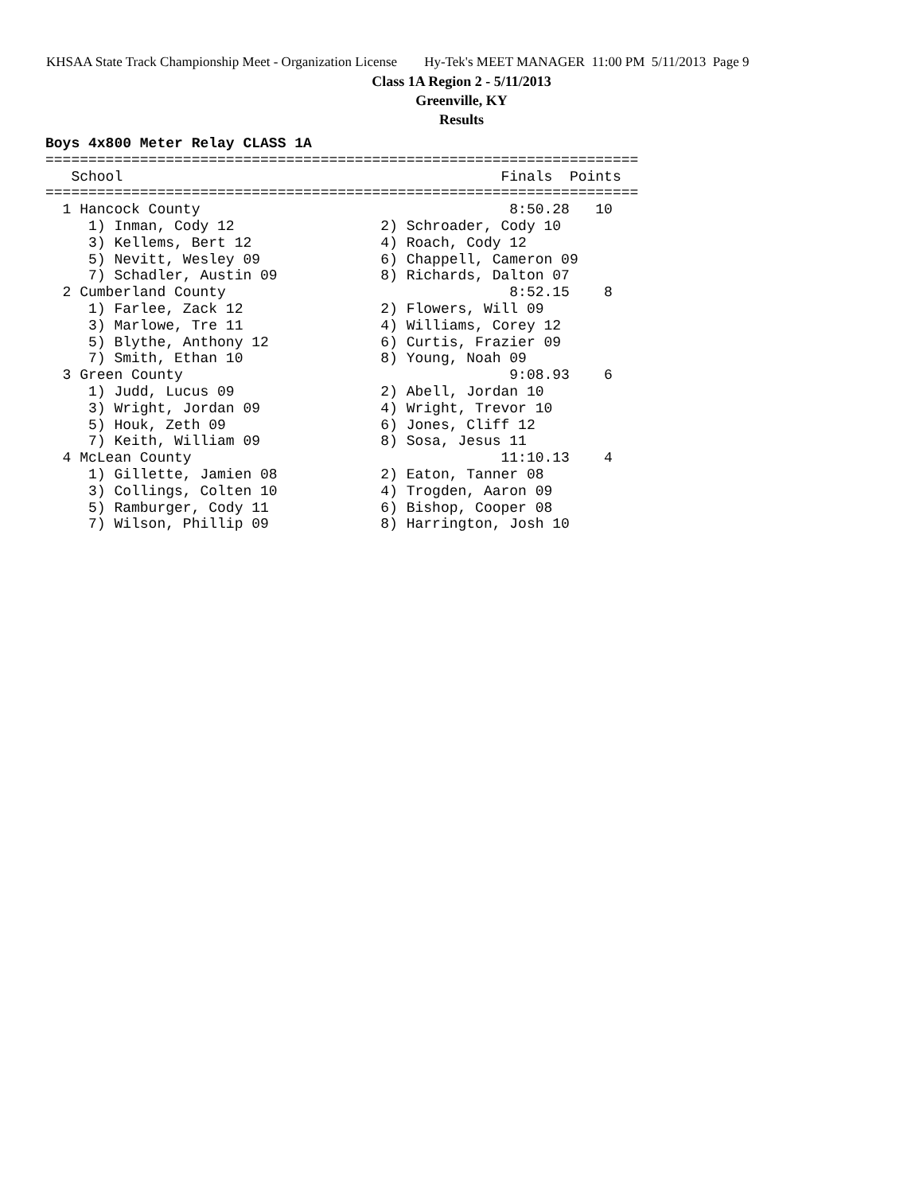KHSAA State Track Championship Meet - Organization License Hy-Tek's MEET MANAGER 11:00 PM 5/11/2013 Page 9
Class 1A Region 2 - 5/11/2013
Greenville, KY
Results
Boys 4x800 Meter Relay CLASS 1A
=====================================================================
   School                                            Finals  Points
=====================================================================
  1 Hancock County                                    8:50.28   10
     1) Inman, Cody 12                 2) Schroader, Cody 10
     3) Kellems, Bert 12               4) Roach, Cody 12
     5) Nevitt, Wesley 09              6) Chappell, Cameron 09
     7) Schadler, Austin 09            8) Richards, Dalton 07
  2 Cumberland County                                 8:52.15    8
     1) Farlee, Zack 12                2) Flowers, Will 09
     3) Marlowe, Tre 11                4) Williams, Corey 12
     5) Blythe, Anthony 12             6) Curtis, Frazier 09
     7) Smith, Ethan 10                8) Young, Noah 09
  3 Green County                                      9:08.93    6
     1) Judd, Lucus 09                 2) Abell, Jordan 10
     3) Wright, Jordan 09              4) Wright, Trevor 10
     5) Houk, Zeth 09                  6) Jones, Cliff 12
     7) Keith, William 09              8) Sosa, Jesus 11
  4 McLean County                                    11:10.13    4
     1) Gillette, Jamien 08            2) Eaton, Tanner 08
     3) Collings, Colten 10            4) Trogden, Aaron 09
     5) Ramburger, Cody 11             6) Bishop, Cooper 08
     7) Wilson, Phillip 09             8) Harrington, Josh 10